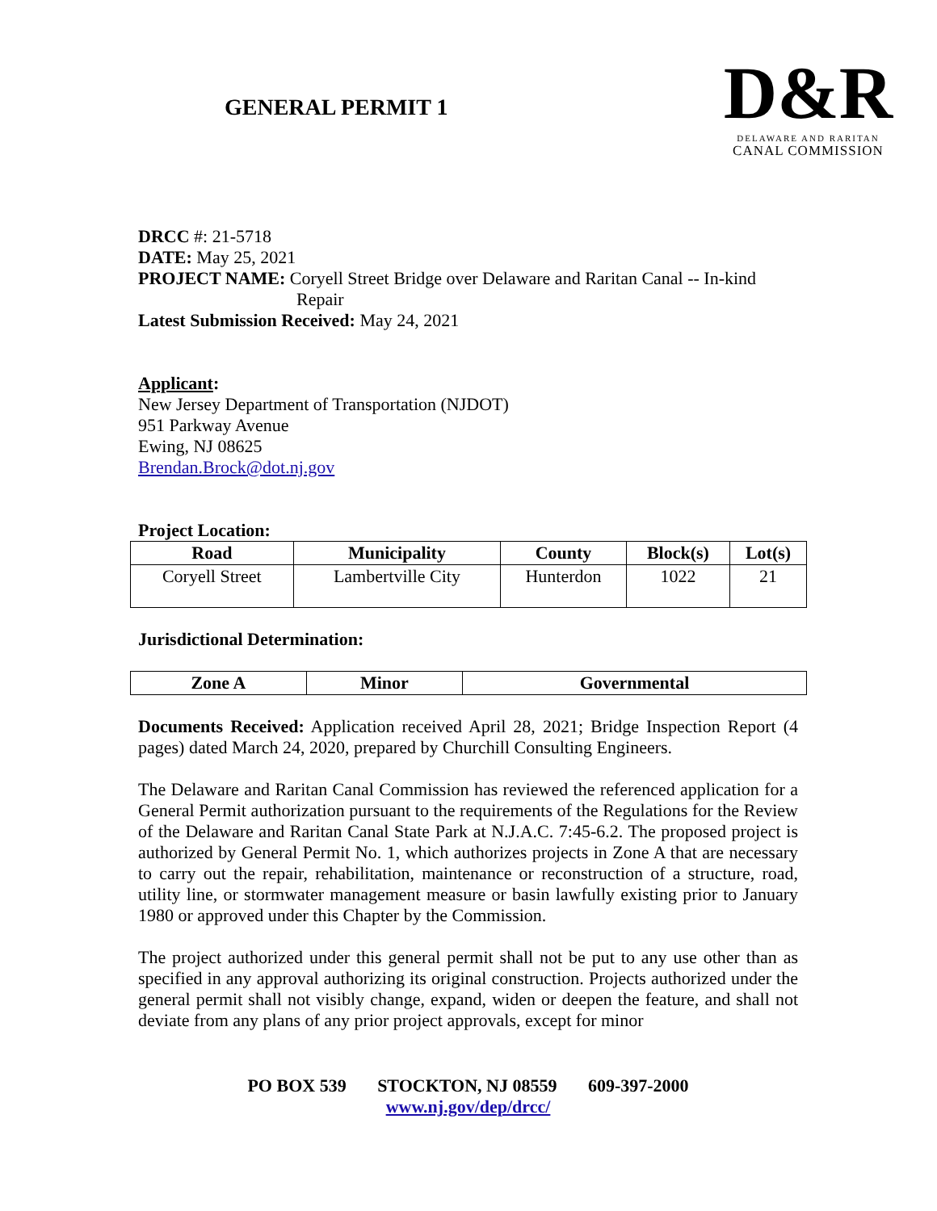GENERAL PERMIT 1
D&R
DELAWARE AND RARITAN
CANAL COMMISSION
DRCC #: 21-5718
DATE: May 25, 2021
PROJECT NAME: Coryell Street Bridge over Delaware and Raritan Canal -- In-kind
Repair
Latest Submission Received: May 24, 2021
Applicant:
New Jersey Department of Transportation (NJDOT)
951 Parkway Avenue
Ewing, NJ 08625
Brendan.Brock@dot.nj.gov
Project Location:
| Road | Municipality | County | Block(s) | Lot(s) |
| --- | --- | --- | --- | --- |
| Coryell Street | Lambertville City | Hunterdon | 1022 | 21 |
Jurisdictional Determination:
| Zone A | Minor | Governmental |
| --- | --- | --- |
Documents Received: Application received April 28, 2021; Bridge Inspection Report (4 pages) dated March 24, 2020, prepared by Churchill Consulting Engineers.
The Delaware and Raritan Canal Commission has reviewed the referenced application for a General Permit authorization pursuant to the requirements of the Regulations for the Review of the Delaware and Raritan Canal State Park at N.J.A.C. 7:45-6.2. The proposed project is authorized by General Permit No. 1, which authorizes projects in Zone A that are necessary to carry out the repair, rehabilitation, maintenance or reconstruction of a structure, road, utility line, or stormwater management measure or basin lawfully existing prior to January 1980 or approved under this Chapter by the Commission.
The project authorized under this general permit shall not be put to any use other than as specified in any approval authorizing its original construction. Projects authorized under the general permit shall not visibly change, expand, widen or deepen the feature, and shall not deviate from any plans of any prior project approvals, except for minor
PO BOX 539 STOCKTON, NJ 08559 609-397-2000
www.nj.gov/dep/drcc/